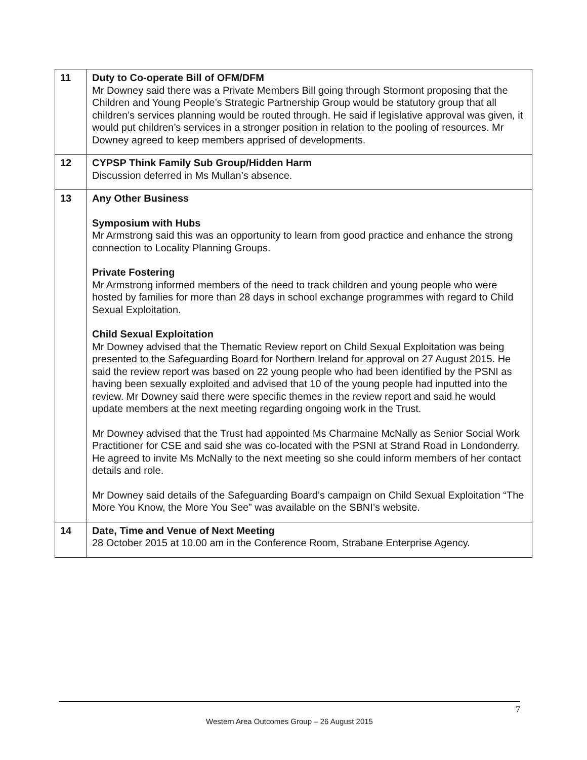| 11 | Duty to Co-operate Bill of OFM/DFM Mr Downey said there was a Private Members Bill going through Stormont proposing that the Children and Young People’s Strategic Partnership Group would be statutory group that all children’s services planning would be routed through. He said if legislative approval was given, it would put children’s services in a stronger position in relation to the pooling of resources. Mr Downey agreed to keep members apprised of developments. |
| 12 | CYPSP Think Family Sub Group/Hidden Harm Discussion deferred in Ms Mullan’s absence. |
| 13 | Any Other Business Symposium with Hubs Mr Armstrong said this was an opportunity to learn from good practice and enhance the strong connection to Locality Planning Groups. Private Fostering Mr Armstrong informed members of the need to track children and young people who were hosted by families for more than 28 days in school exchange programmes with regard to Child Sexual Exploitation. Child Sexual Exploitation Mr Downey advised that the Thematic Review report on Child Sexual Exploitation was being presented to the Safeguarding Board for Northern Ireland for approval on 27 August 2015. He said the review report was based on 22 young people who had been identified by the PSNI as having been sexually exploited and advised that 10 of the young people had inputted into the review. Mr Downey said there were specific themes in the review report and said he would update members at the next meeting regarding ongoing work in the Trust. Mr Downey advised that the Trust had appointed Ms Charmaine McNally as Senior Social Work Practitioner for CSE and said she was co-located with the PSNI at Strand Road in Londonderry. He agreed to invite Ms McNally to the next meeting so she could inform members of her contact details and role. Mr Downey said details of the Safeguarding Board’s campaign on Child Sexual Exploitation “The More You Know, the More You See” was available on the SBNI’s website. |
| 14 | Date, Time and Venue of Next Meeting 28 October 2015 at 10.00 am in the Conference Room, Strabane Enterprise Agency. |
7
Western Area Outcomes Group – 26 August 2015